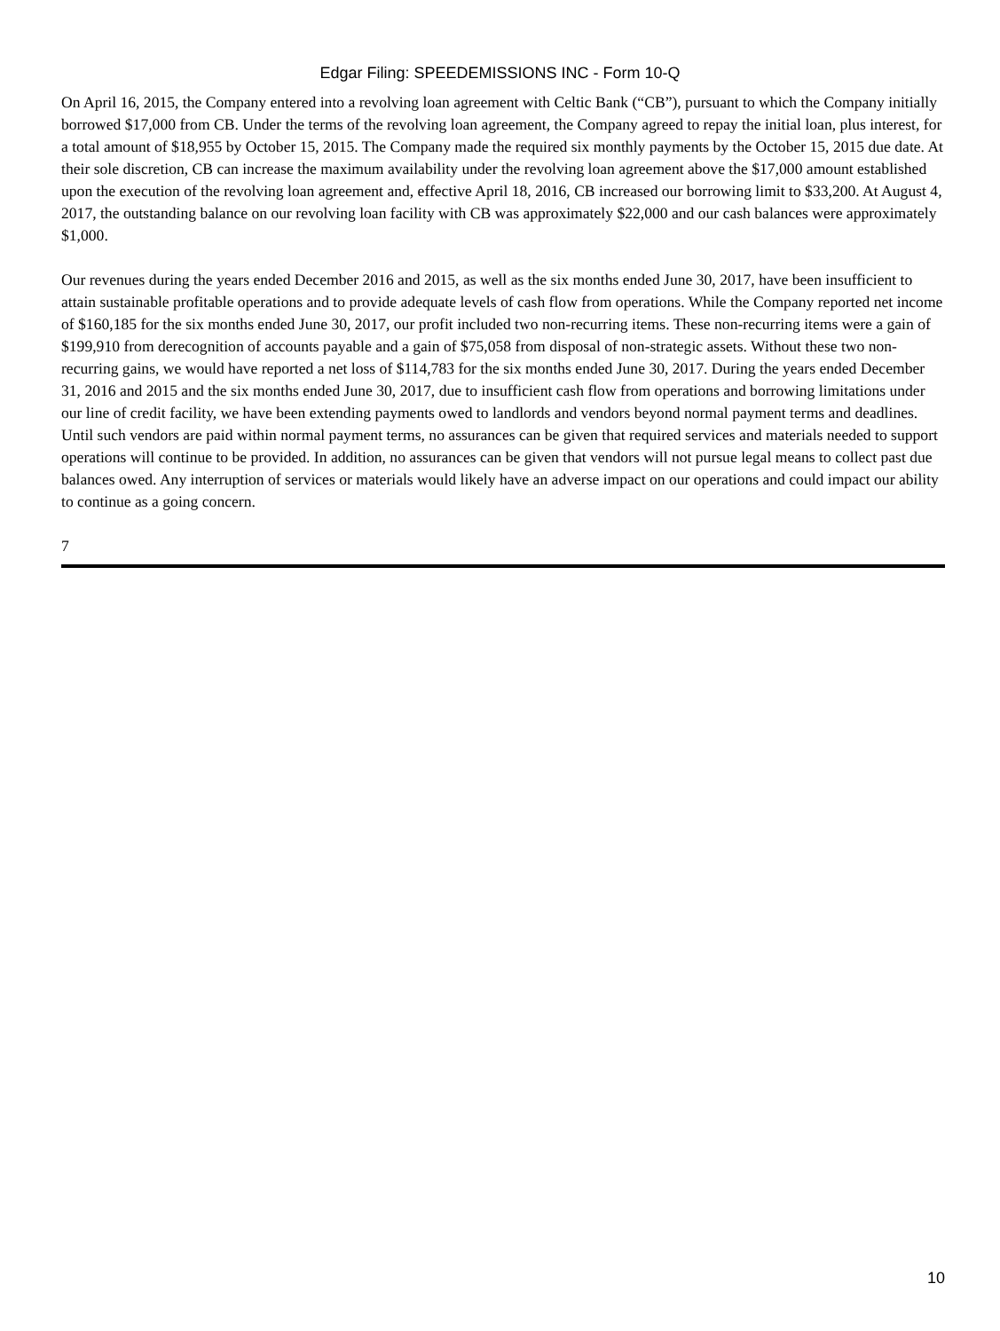Edgar Filing: SPEEDEMISSIONS INC - Form 10-Q
On April 16, 2015, the Company entered into a revolving loan agreement with Celtic Bank (“CB”), pursuant to which the Company initially borrowed $17,000 from CB. Under the terms of the revolving loan agreement, the Company agreed to repay the initial loan, plus interest, for a total amount of $18,955 by October 15, 2015. The Company made the required six monthly payments by the October 15, 2015 due date. At their sole discretion, CB can increase the maximum availability under the revolving loan agreement above the $17,000 amount established upon the execution of the revolving loan agreement and, effective April 18, 2016, CB increased our borrowing limit to $33,200. At August 4, 2017, the outstanding balance on our revolving loan facility with CB was approximately $22,000 and our cash balances were approximately $1,000.
Our revenues during the years ended December 2016 and 2015, as well as the six months ended June 30, 2017, have been insufficient to attain sustainable profitable operations and to provide adequate levels of cash flow from operations. While the Company reported net income of $160,185 for the six months ended June 30, 2017, our profit included two non-recurring items. These non-recurring items were a gain of $199,910 from derecognition of accounts payable and a gain of $75,058 from disposal of non-strategic assets. Without these two non-recurring gains, we would have reported a net loss of $114,783 for the six months ended June 30, 2017. During the years ended December 31, 2016 and 2015 and the six months ended June 30, 2017, due to insufficient cash flow from operations and borrowing limitations under our line of credit facility, we have been extending payments owed to landlords and vendors beyond normal payment terms and deadlines. Until such vendors are paid within normal payment terms, no assurances can be given that required services and materials needed to support operations will continue to be provided. In addition, no assurances can be given that vendors will not pursue legal means to collect past due balances owed. Any interruption of services or materials would likely have an adverse impact on our operations and could impact our ability to continue as a going concern.
7
10